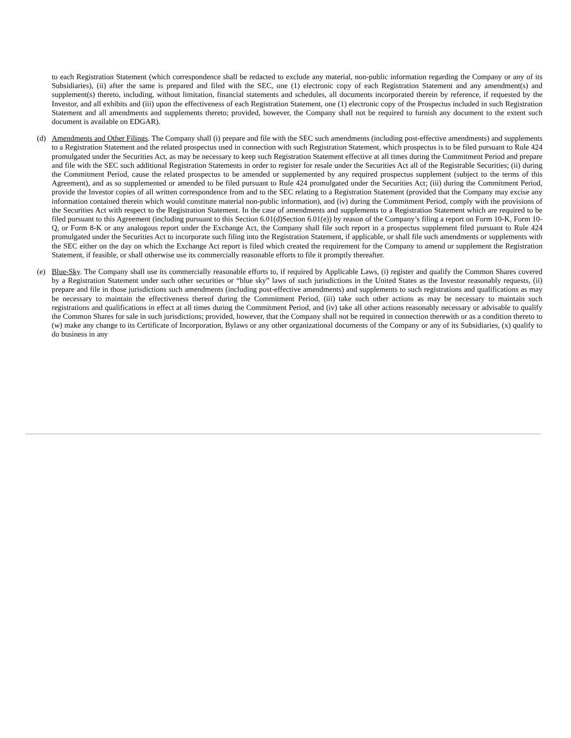to each Registration Statement (which correspondence shall be redacted to exclude any material, non-public information regarding the Company or any of its Subsidiaries), (ii) after the same is prepared and filed with the SEC, one (1) electronic copy of each Registration Statement and any amendment(s) and supplement(s) thereto, including, without limitation, financial statements and schedules, all documents incorporated therein by reference, if requested by the Investor, and all exhibits and (iii) upon the effectiveness of each Registration Statement, one (1) electronic copy of the Prospectus included in such Registration Statement and all amendments and supplements thereto; provided, however, the Company shall not be required to furnish any document to the extent such document is available on EDGAR).
(d) Amendments and Other Filings. The Company shall (i) prepare and file with the SEC such amendments (including post-effective amendments) and supplements to a Registration Statement and the related prospectus used in connection with such Registration Statement, which prospectus is to be filed pursuant to Rule 424 promulgated under the Securities Act, as may be necessary to keep such Registration Statement effective at all times during the Commitment Period and prepare and file with the SEC such additional Registration Statements in order to register for resale under the Securities Act all of the Registrable Securities; (ii) during the Commitment Period, cause the related prospectus to be amended or supplemented by any required prospectus supplement (subject to the terms of this Agreement), and as so supplemented or amended to be filed pursuant to Rule 424 promulgated under the Securities Act; (iii) during the Commitment Period, provide the Investor copies of all written correspondence from and to the SEC relating to a Registration Statement (provided that the Company may excise any information contained therein which would constitute material non-public information), and (iv) during the Commitment Period, comply with the provisions of the Securities Act with respect to the Registration Statement. In the case of amendments and supplements to a Registration Statement which are required to be filed pursuant to this Agreement (including pursuant to this Section 6.01(d)Section 6.01(e)) by reason of the Company’s filing a report on Form 10-K, Form 10-Q, or Form 8-K or any analogous report under the Exchange Act, the Company shall file such report in a prospectus supplement filed pursuant to Rule 424 promulgated under the Securities Act to incorporate such filing into the Registration Statement, if applicable, or shall file such amendments or supplements with the SEC either on the day on which the Exchange Act report is filed which created the requirement for the Company to amend or supplement the Registration Statement, if feasible, or shall otherwise use its commercially reasonable efforts to file it promptly thereafter.
(e) Blue-Sky. The Company shall use its commercially reasonable efforts to, if required by Applicable Laws, (i) register and qualify the Common Shares covered by a Registration Statement under such other securities or “blue sky” laws of such jurisdictions in the United States as the Investor reasonably requests, (ii) prepare and file in those jurisdictions such amendments (including post-effective amendments) and supplements to such registrations and qualifications as may be necessary to maintain the effectiveness thereof during the Commitment Period, (iii) take such other actions as may be necessary to maintain such registrations and qualifications in effect at all times during the Commitment Period, and (iv) take all other actions reasonably necessary or advisable to qualify the Common Shares for sale in such jurisdictions; provided, however, that the Company shall not be required in connection therewith or as a condition thereto to (w) make any change to its Certificate of Incorporation, Bylaws or any other organizational documents of the Company or any of its Subsidiaries, (x) qualify to do business in any